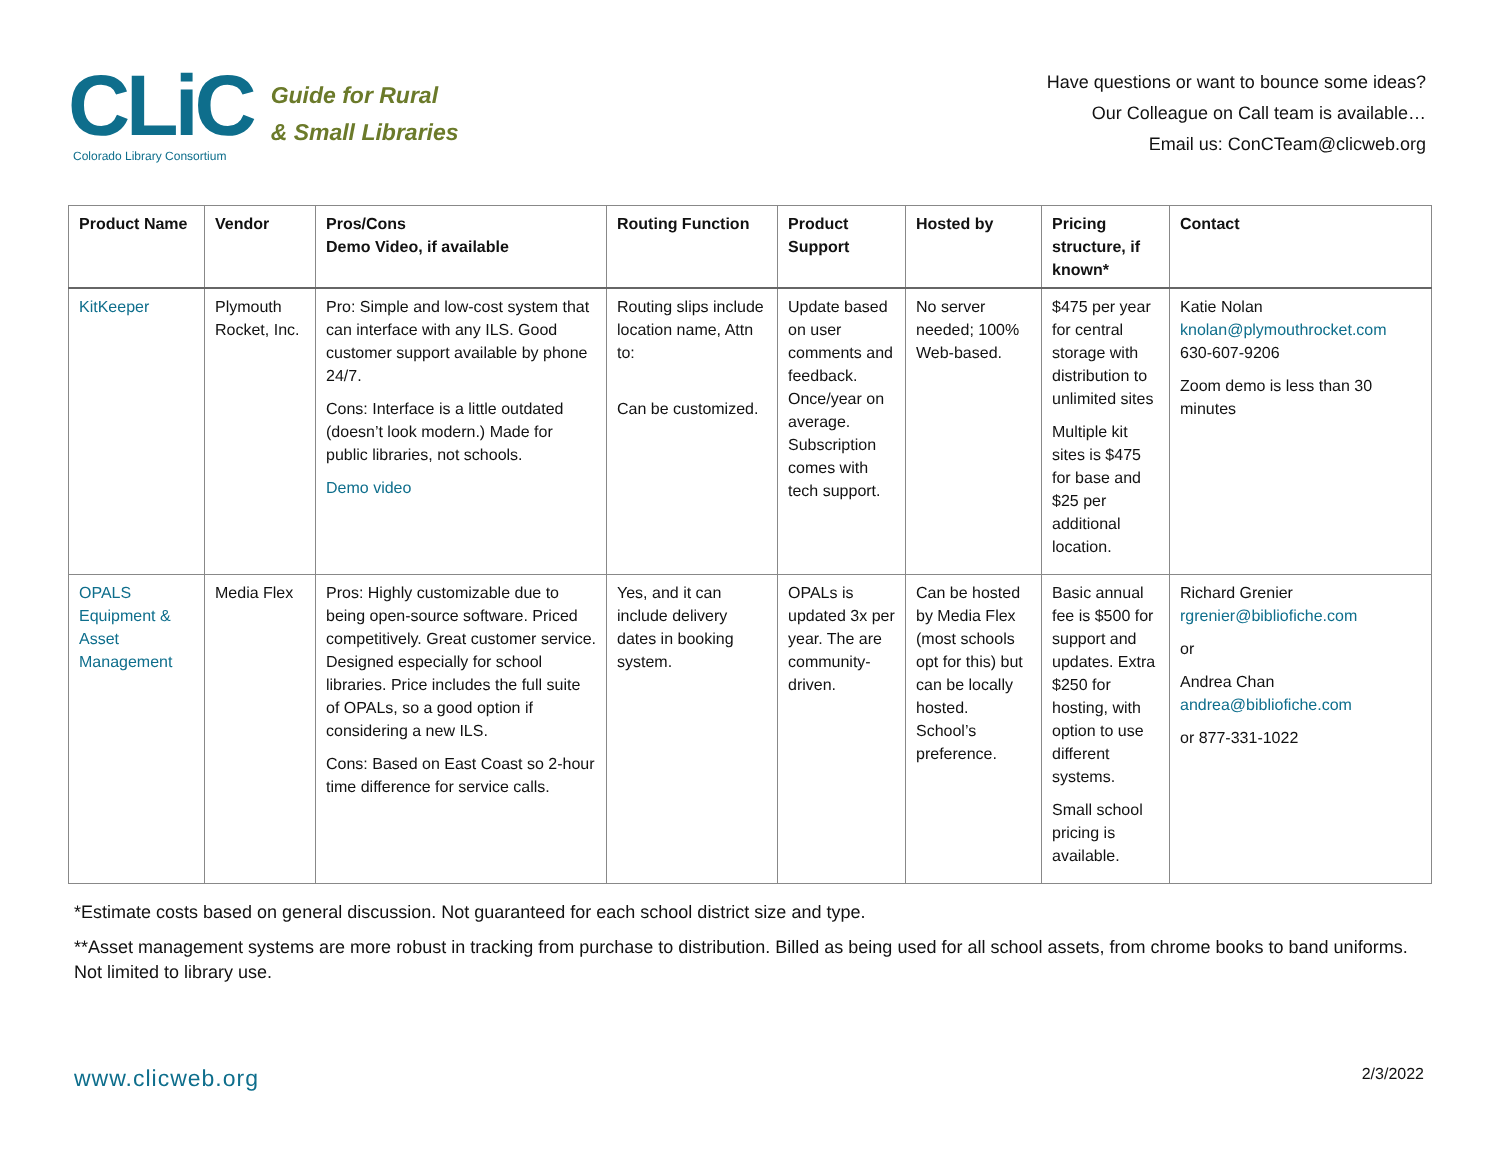CLiC
Colorado Library Consortium
Guide for Rural
& Small Libraries
Have questions or want to bounce some ideas?
Our Colleague on Call team is available…
Email us: ConCTeam@clicweb.org
| Product Name | Vendor | Pros/Cons Demo Video, if available | Routing Function | Product Support | Hosted by | Pricing structure, if known* | Contact |
| --- | --- | --- | --- | --- | --- | --- | --- |
| KitKeeper | Plymouth Rocket, Inc. | Pro: Simple and low-cost system that can interface with any ILS. Good customer support available by phone 24/7. Cons: Interface is a little outdated (doesn’t look modern.) Made for public libraries, not schools. Demo video | Routing slips include location name, Attn to: Can be customized. | Update based on user comments and feedback. Once/year on average. Subscription comes with tech support. | No server needed; 100% Web-based. | $475 per year for central storage with distribution to unlimited sites Multiple kit sites is $475 for base and $25 per additional location. | Katie Nolan knolan@plymouthrocket.com 630-607-9206 Zoom demo is less than 30 minutes |
| OPALS Equipment & Asset Management | Media Flex | Pros: Highly customizable due to being open-source software. Priced competitively. Great customer service. Designed especially for school libraries. Price includes the full suite of OPALs, so a good option if considering a new ILS. Cons: Based on East Coast so 2-hour time difference for service calls. | Yes, and it can include delivery dates in booking system. | OPALs is updated 3x per year. The are community-driven. | Can be hosted by Media Flex (most schools opt for this) but can be locally hosted. School’s preference. | Basic annual fee is $500 for support and updates. Extra $250 for hosting, with option to use different systems. Small school pricing is available. | Richard Grenier rgrenier@bibliofiche.com or Andrea Chan andrea@bibliofiche.com or 877-331-1022 |
*Estimate costs based on general discussion. Not guaranteed for each school district size and type.
**Asset management systems are more robust in tracking from purchase to distribution. Billed as being used for all school assets, from chrome books to band uniforms. Not limited to library use.
www.clicweb.org 2/3/2022